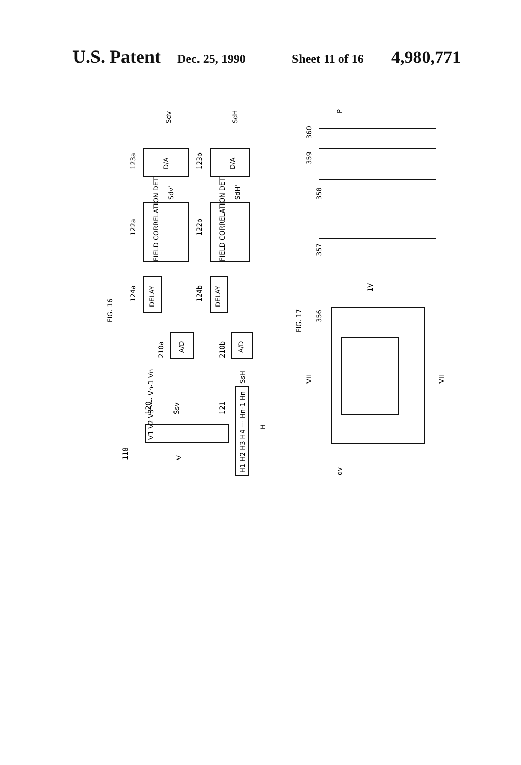U.S. Patent Dec. 25, 1990 Sheet 11 of 16 4,980,771
FIG. 16
FIG. 17
D/A
D/A
FIELD CORRELATION DET.
FIELD CORRELATION DET.
DELAY
DELAY
A/D
A/D
123a
123b
122a
122b
124a
124b
210a
210b
Sdv
SdH
Sdv'
SdH'
Ssv
SsH
120
121
118
V1 V2 V3 ---- Vn-1 Vn
H1 H2 H3 H4 --- Hn-1 Hn
V
H
360
359
358
357
356
1V
P
dv
VII
VII